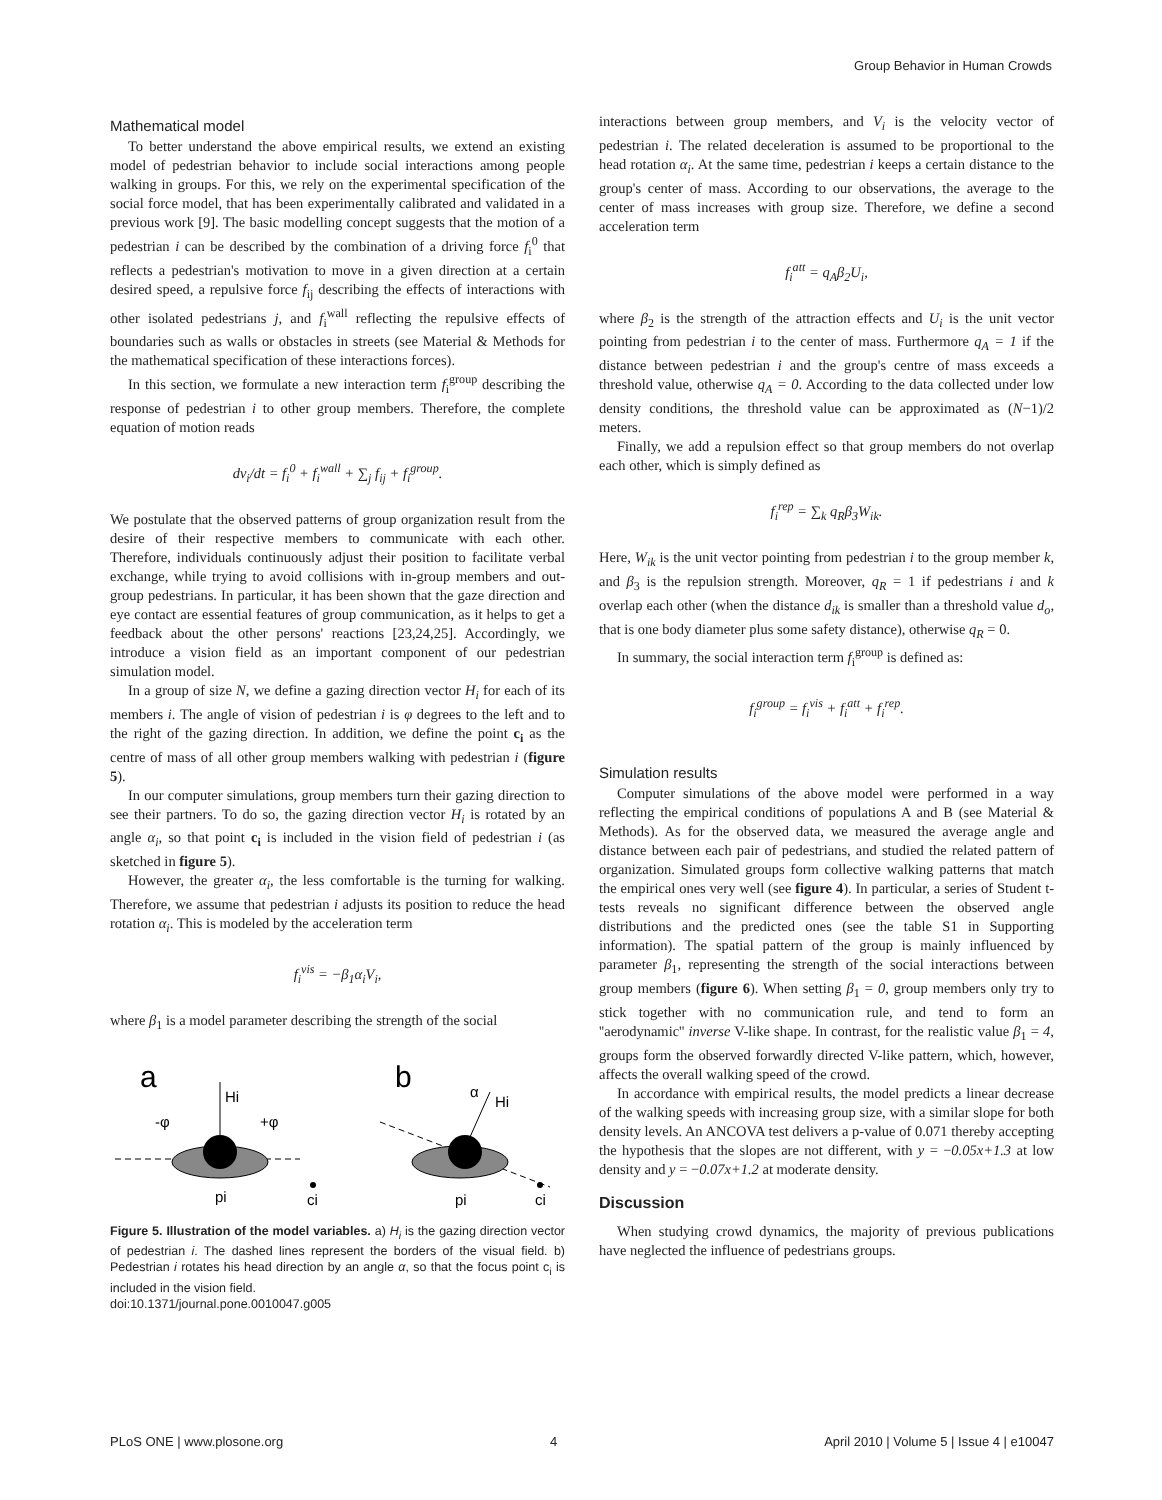Group Behavior in Human Crowds
Mathematical model
To better understand the above empirical results, we extend an existing model of pedestrian behavior to include social interactions among people walking in groups. For this, we rely on the experimental specification of the social force model, that has been experimentally calibrated and validated in a previous work [9]. The basic modelling concept suggests that the motion of a pedestrian i can be described by the combination of a driving force f<sub>i</sub><sup>0</sup> that reflects a pedestrian's motivation to move in a given direction at a certain desired speed, a repulsive force f<sub>ij</sub> describing the effects of interactions with other isolated pedestrians j, and f<sub>i</sub><sup>wall</sup> reflecting the repulsive effects of boundaries such as walls or obstacles in streets (see Material & Methods for the mathematical specification of these interactions forces).
In this section, we formulate a new interaction term f<sub>i</sub><sup>group</sup> describing the response of pedestrian i to other group members. Therefore, the complete equation of motion reads
dv<sub>i</sub>/dt = f<sub>i</sub><sup>0</sup> + f<sub>i</sub><sup>wall</sup> + ∑<sub>j</sub> f<sub>ij</sub> + f<sub>i</sub><sup>group</sup>.
We postulate that the observed patterns of group organization result from the desire of their respective members to communicate with each other. Therefore, individuals continuously adjust their position to facilitate verbal exchange, while trying to avoid collisions with in-group members and out-group pedestrians. In particular, it has been shown that the gaze direction and eye contact are essential features of group communication, as it helps to get a feedback about the other persons' reactions [23,24,25]. Accordingly, we introduce a vision field as an important component of our pedestrian simulation model.
In a group of size N, we define a gazing direction vector H<sub>i</sub> for each of its members i. The angle of vision of pedestrian i is φ degrees to the left and to the right of the gazing direction. In addition, we define the point c<sub>i</sub> as the centre of mass of all other group members walking with pedestrian i (figure 5).
In our computer simulations, group members turn their gazing direction to see their partners. To do so, the gazing direction vector H<sub>i</sub> is rotated by an angle α<sub>i</sub>, so that point c<sub>i</sub> is included in the vision field of pedestrian i (as sketched in figure 5).
However, the greater α<sub>i</sub>, the less comfortable is the turning for walking. Therefore, we assume that pedestrian i adjusts its position to reduce the head rotation α<sub>i</sub>. This is modeled by the acceleration term
f<sub>i</sub><sup>vis</sup> = −β<sub>1</sub>α<sub>i</sub>V<sub>i</sub>,
where β<sub>1</sub> is a model parameter describing the strength of the social
a
b
Hi
-φ
+φ
pi
ci
α
Hi
pi
ci
Figure 5. Illustration of the model variables. a) H<sub>i</sub> is the gazing direction vector of pedestrian i. The dashed lines represent the borders of the visual field. b) Pedestrian i rotates his head direction by an angle α, so that the focus point c<sub>i</sub> is included in the vision field.
doi:10.1371/journal.pone.0010047.g005
interactions between group members, and V<sub>i</sub> is the velocity vector of pedestrian i. The related deceleration is assumed to be proportional to the head rotation α<sub>i</sub>. At the same time, pedestrian i keeps a certain distance to the group's center of mass. According to our observations, the average to the center of mass increases with group size. Therefore, we define a second acceleration term
f<sub>i</sub><sup>att</sup> = q<sub>A</sub>β<sub>2</sub>U<sub>i</sub>,
where β<sub>2</sub> is the strength of the attraction effects and U<sub>i</sub> is the unit vector pointing from pedestrian i to the center of mass. Furthermore q<sub>A</sub> = 1 if the distance between pedestrian i and the group's centre of mass exceeds a threshold value, otherwise q<sub>A</sub> = 0. According to the data collected under low density conditions, the threshold value can be approximated as (N−1)/2 meters.
Finally, we add a repulsion effect so that group members do not overlap each other, which is simply defined as
f<sub>i</sub><sup>rep</sup> = ∑<sub>k</sub> q<sub>R</sub>β<sub>3</sub>W<sub>ik</sub>.
Here, W<sub>ik</sub> is the unit vector pointing from pedestrian i to the group member k, and β<sub>3</sub> is the repulsion strength. Moreover, q<sub>R</sub> = 1 if pedestrians i and k overlap each other (when the distance d<sub>ik</sub> is smaller than a threshold value d<sub>o</sub>, that is one body diameter plus some safety distance), otherwise q<sub>R</sub> = 0.
In summary, the social interaction term f<sub>i</sub><sup>group</sup> is defined as:
f<sub>i</sub><sup>group</sup> = f<sub>i</sub><sup>vis</sup> + f<sub>i</sub><sup>att</sup> + f<sub>i</sub><sup>rep</sup>.
Simulation results
Computer simulations of the above model were performed in a way reflecting the empirical conditions of populations A and B (see Material & Methods). As for the observed data, we measured the average angle and distance between each pair of pedestrians, and studied the related pattern of organization. Simulated groups form collective walking patterns that match the empirical ones very well (see figure 4). In particular, a series of Student t-tests reveals no significant difference between the observed angle distributions and the predicted ones (see the table S1 in Supporting information). The spatial pattern of the group is mainly influenced by parameter β<sub>1</sub>, representing the strength of the social interactions between group members (figure 6). When setting β<sub>1</sub> = 0, group members only try to stick together with no communication rule, and tend to form an ''aerodynamic'' inverse V-like shape. In contrast, for the realistic value β<sub>1</sub> = 4, groups form the observed forwardly directed V-like pattern, which, however, affects the overall walking speed of the crowd.
In accordance with empirical results, the model predicts a linear decrease of the walking speeds with increasing group size, with a similar slope for both density levels. An ANCOVA test delivers a p-value of 0.071 thereby accepting the hypothesis that the slopes are not different, with y = −0.05x+1.3 at low density and y = −0.07x+1.2 at moderate density.
Discussion
When studying crowd dynamics, the majority of previous publications have neglected the influence of pedestrians groups.
PLoS ONE | www.plosone.org 4 April 2010 | Volume 5 | Issue 4 | e10047